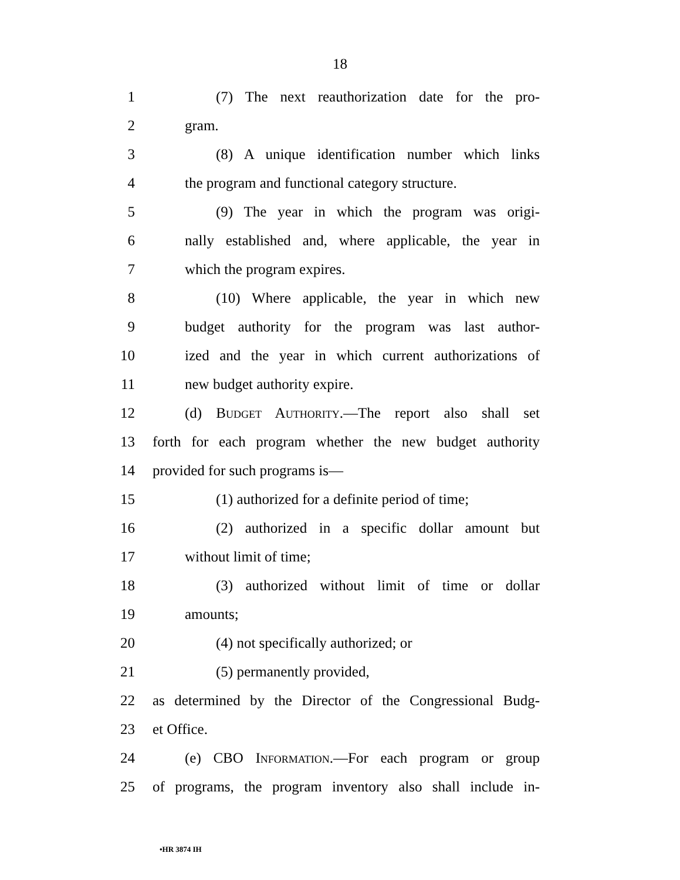18
1 (7) The next reauthorization date for the pro-
2 gram.
3 (8) A unique identification number which links
4 the program and functional category structure.
5 (9) The year in which the program was origi-
6 nally established and, where applicable, the year in
7 which the program expires.
8 (10) Where applicable, the year in which new
9 budget authority for the program was last author-
10 ized and the year in which current authorizations of
11 new budget authority expire.
12 (d) Budget Authority.—The report also shall set
13 forth for each program whether the new budget authority
14 provided for such programs is—
15 (1) authorized for a definite period of time;
16 (2) authorized in a specific dollar amount but
17 without limit of time;
18 (3) authorized without limit of time or dollar
19 amounts;
20 (4) not specifically authorized; or
21 (5) permanently provided,
22 as determined by the Director of the Congressional Budg-
23 et Office.
24 (e) CBO Information.—For each program or group
25 of programs, the program inventory also shall include in-
•HR 3874 IH